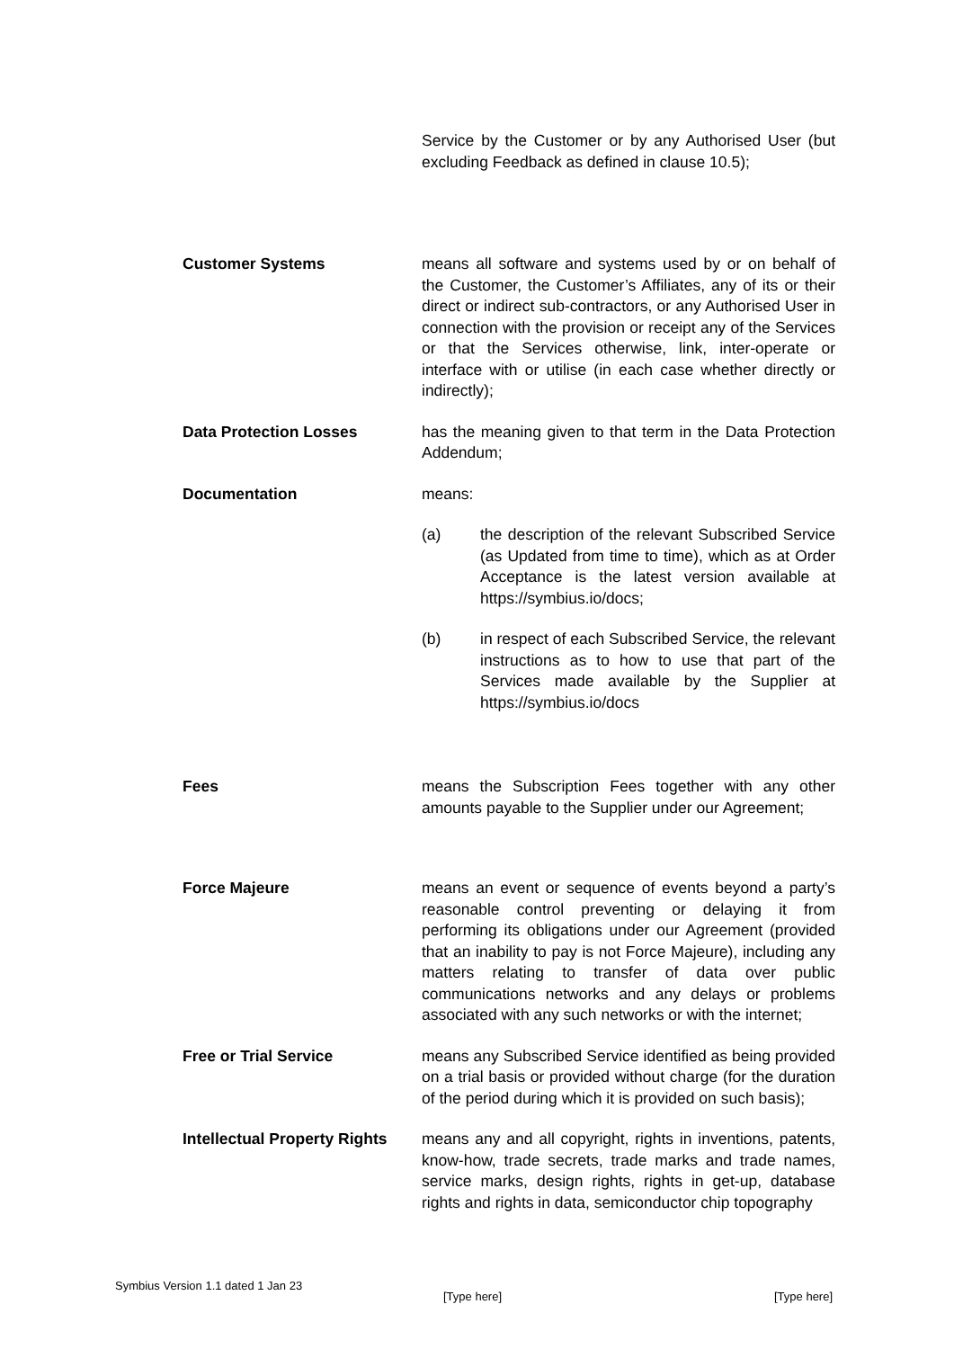Service by the Customer or by any Authorised User (but excluding Feedback as defined in clause 10.5);
Customer Systems means all software and systems used by or on behalf of the Customer, the Customer’s Affiliates, any of its or their direct or indirect sub-contractors, or any Authorised User in connection with the provision or receipt any of the Services or that the Services otherwise, link, inter-operate or interface with or utilise (in each case whether directly or indirectly);
Data Protection Losses has the meaning given to that term in the Data Protection Addendum;
Documentation means:
(a) the description of the relevant Subscribed Service (as Updated from time to time), which as at Order Acceptance is the latest version available at https://symbius.io/docs;
(b) in respect of each Subscribed Service, the relevant instructions as to how to use that part of the Services made available by the Supplier at https://symbius.io/docs
Fees means the Subscription Fees together with any other amounts payable to the Supplier under our Agreement;
Force Majeure means an event or sequence of events beyond a party’s reasonable control preventing or delaying it from performing its obligations under our Agreement (provided that an inability to pay is not Force Majeure), including any matters relating to transfer of data over public communications networks and any delays or problems associated with any such networks or with the internet;
Free or Trial Service means any Subscribed Service identified as being provided on a trial basis or provided without charge (for the duration of the period during which it is provided on such basis);
Intellectual Property Rights
means any and all copyright, rights in inventions, patents, know-how, trade secrets, trade marks and trade names, service marks, design rights, rights in get-up, database rights and rights in data, semiconductor chip topography
Symbius Version 1.1 dated 1 Jan 23 [Type here] [Type here]